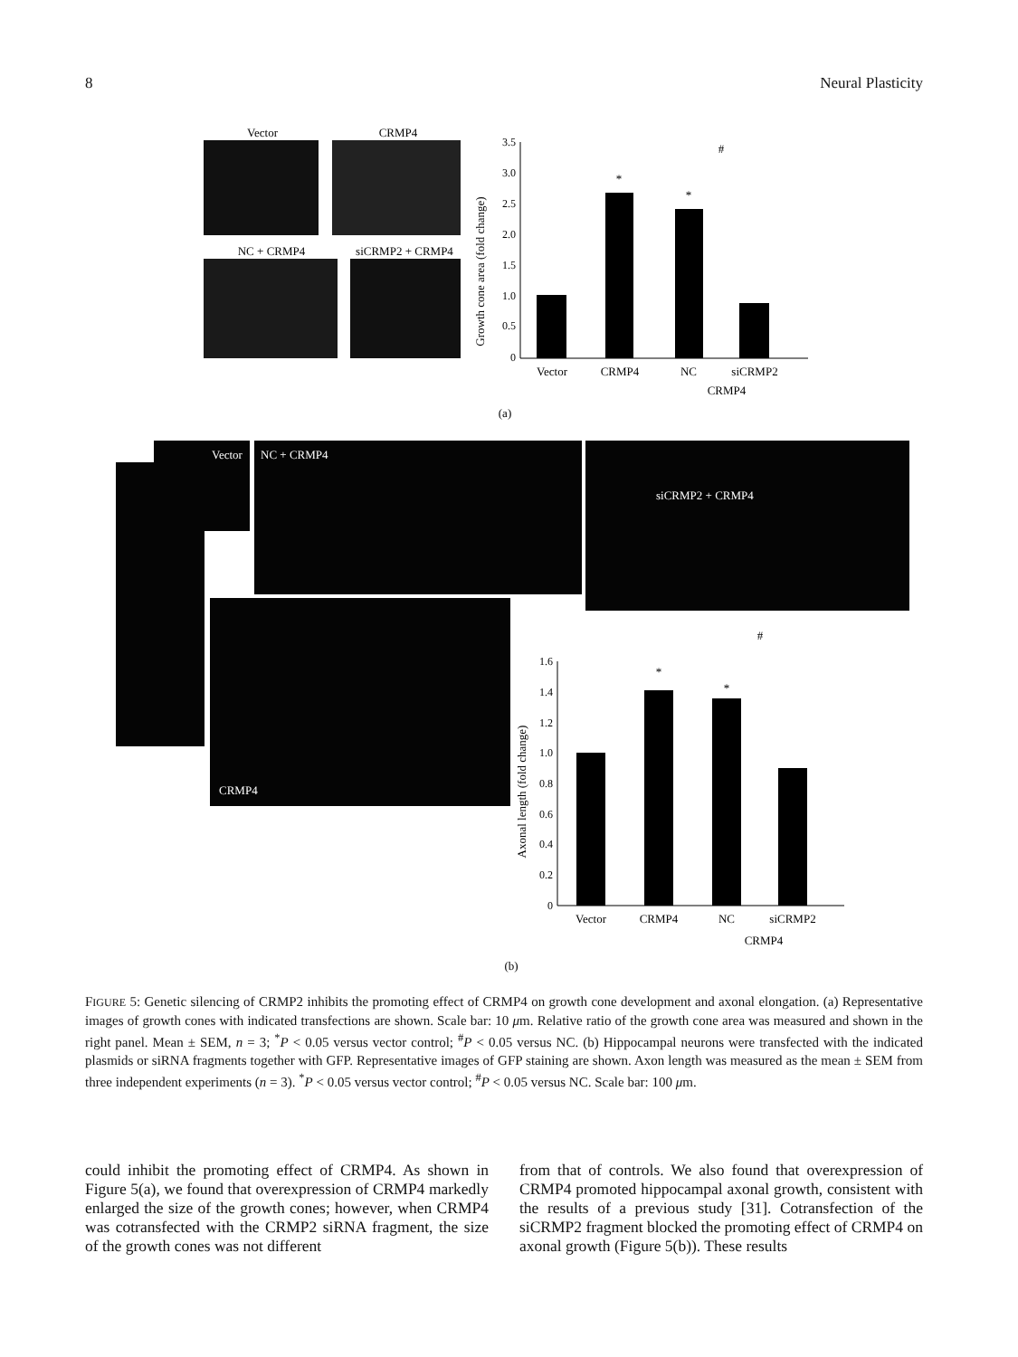8 Neural Plasticity
Vector
CRMP4
NC + CRMP4
siCRMP2 + CRMP4
Growth cone area (fold change)
3.5
3.0
2.5
2.0
1.5
1.0
0.5
0
Vector
CRMP4
NC
siCRMP2
CRMP4
*
*
#
(a)
Vector
NC + CRMP4
siCRMP2 + CRMP4
CRMP4
Axonal length (fold change)
1.6
1.4
1.2
1.0
0.8
0.6
0.4
0.2
0
Vector
CRMP4
NC
siCRMP2
CRMP4
*
*
#
(b)
FIGURE 5: Genetic silencing of CRMP2 inhibits the promoting effect of CRMP4 on growth cone development and axonal elongation. (a) Representative images of growth cones with indicated transfections are shown. Scale bar: 10 μm. Relative ratio of the growth cone area was measured and shown in the right panel. Mean ± SEM, n = 3; <sup>*</sup>P < 0.05 versus vector control; <sup>#</sup>P < 0.05 versus NC. (b) Hippocampal neurons were transfected with the indicated plasmids or siRNA fragments together with GFP. Representative images of GFP staining are shown. Axon length was measured as the mean ± SEM from three independent experiments (n = 3). <sup>*</sup>P < 0.05 versus vector control; <sup>#</sup>P < 0.05 versus NC. Scale bar: 100 μm.
could inhibit the promoting effect of CRMP4. As shown in Figure 5(a), we found that overexpression of CRMP4 markedly enlarged the size of the growth cones; however, when CRMP4 was cotransfected with the CRMP2 siRNA fragment, the size of the growth cones was not different
from that of controls. We also found that overexpression of CRMP4 promoted hippocampal axonal growth, consistent with the results of a previous study [31]. Cotransfection of the siCRMP2 fragment blocked the promoting effect of CRMP4 on axonal growth (Figure 5(b)). These results